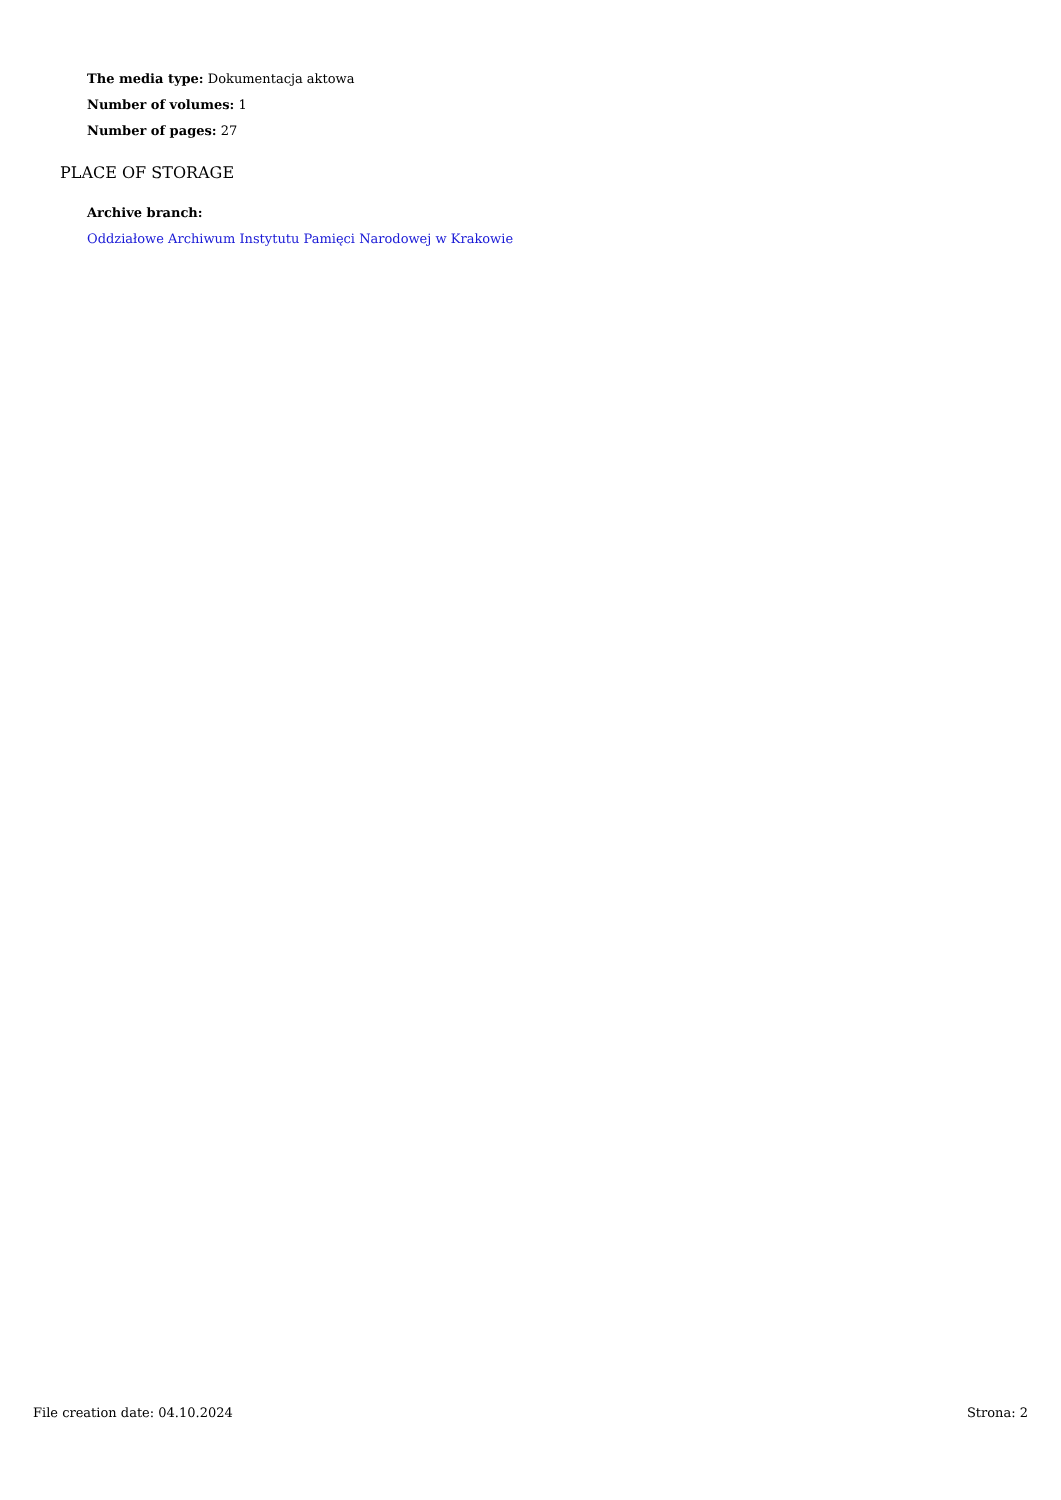The media type: Dokumentacja aktowa
Number of volumes: 1
Number of pages: 27
PLACE OF STORAGE
Archive branch:
Oddziałowe Archiwum Instytutu Pamięci Narodowej w Krakowie
File creation date: 04.10.2024 Strona: 2